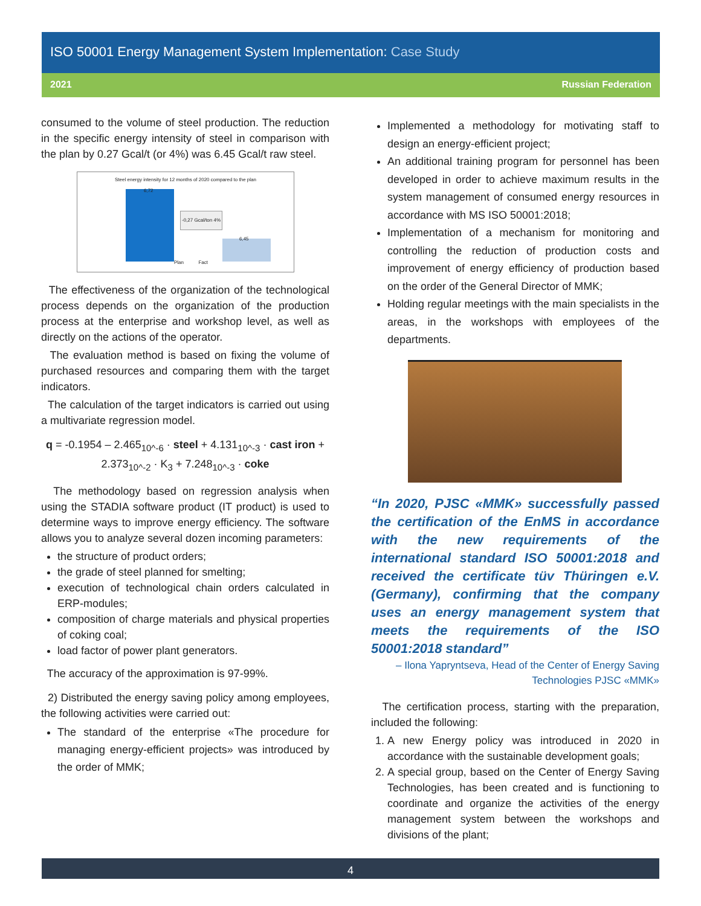ISO 50001 Energy Management System Implementation: Case Study
2021 Russian Federation
consumed to the volume of steel production. The reduction in the specific energy intensity of steel in comparison with the plan by 0.27 Gcal/t (or 4%) was 6.45 Gcal/t raw steel.
Steel energy intensity for 12 months of 2020 compared to the plan
6,72
6,45
-0,27 Gcal/ton 4%
Plan Fact
The effectiveness of the organization of the technological process depends on the organization of the production process at the enterprise and workshop level, as well as directly on the actions of the operator.
The evaluation method is based on fixing the volume of purchased resources and comparing them with the target indicators.
The calculation of the target indicators is carried out using a multivariate regression model.
q = -0.1954 – 2.465<sub>10^-6</sub> · steel + 4.131<sub>10^-3</sub> · cast iron + 2.373<sub>10^-2</sub> · K<sub>3</sub> + 7.248<sub>10^-3</sub> · coke
The methodology based on regression analysis when using the STADIA software product (IT product) is used to determine ways to improve energy efficiency. The software allows you to analyze several dozen incoming parameters:
the structure of product orders;
the grade of steel planned for smelting;
execution of technological chain orders calculated in ERP-modules;
composition of charge materials and physical properties of coking coal;
load factor of power plant generators.
The accuracy of the approximation is 97-99%.
2) Distributed the energy saving policy among employees, the following activities were carried out:
The standard of the enterprise «The procedure for managing energy-efficient projects» was introduced by the order of MMK;
Implemented a methodology for motivating staff to design an energy-efficient project;
An additional training program for personnel has been developed in order to achieve maximum results in the system management of consumed energy resources in accordance with MS ISO 50001:2018;
Implementation of a mechanism for monitoring and controlling the reduction of production costs and improvement of energy efficiency of production based on the order of the General Director of MMK;
Holding regular meetings with the main specialists in the areas, in the workshops with employees of the departments.
“In 2020, PJSC «MMK» successfully passed the certification of the EnMS in accordance with the new requirements of the international standard ISO 50001:2018 and received the certificate tüv Thüringen e.V. (Germany), confirming that the company uses an energy management system that meets the requirements of the ISO 50001:2018 standard”
– Ilona Yapryntseva, Head of the Center of Energy Saving Technologies PJSC «MMK»
The certification process, starting with the preparation, included the following:
1. A new Energy policy was introduced in 2020 in accordance with the sustainable development goals;
2. A special group, based on the Center of Energy Saving Technologies, has been created and is functioning to coordinate and organize the activities of the energy management system between the workshops and divisions of the plant;
4